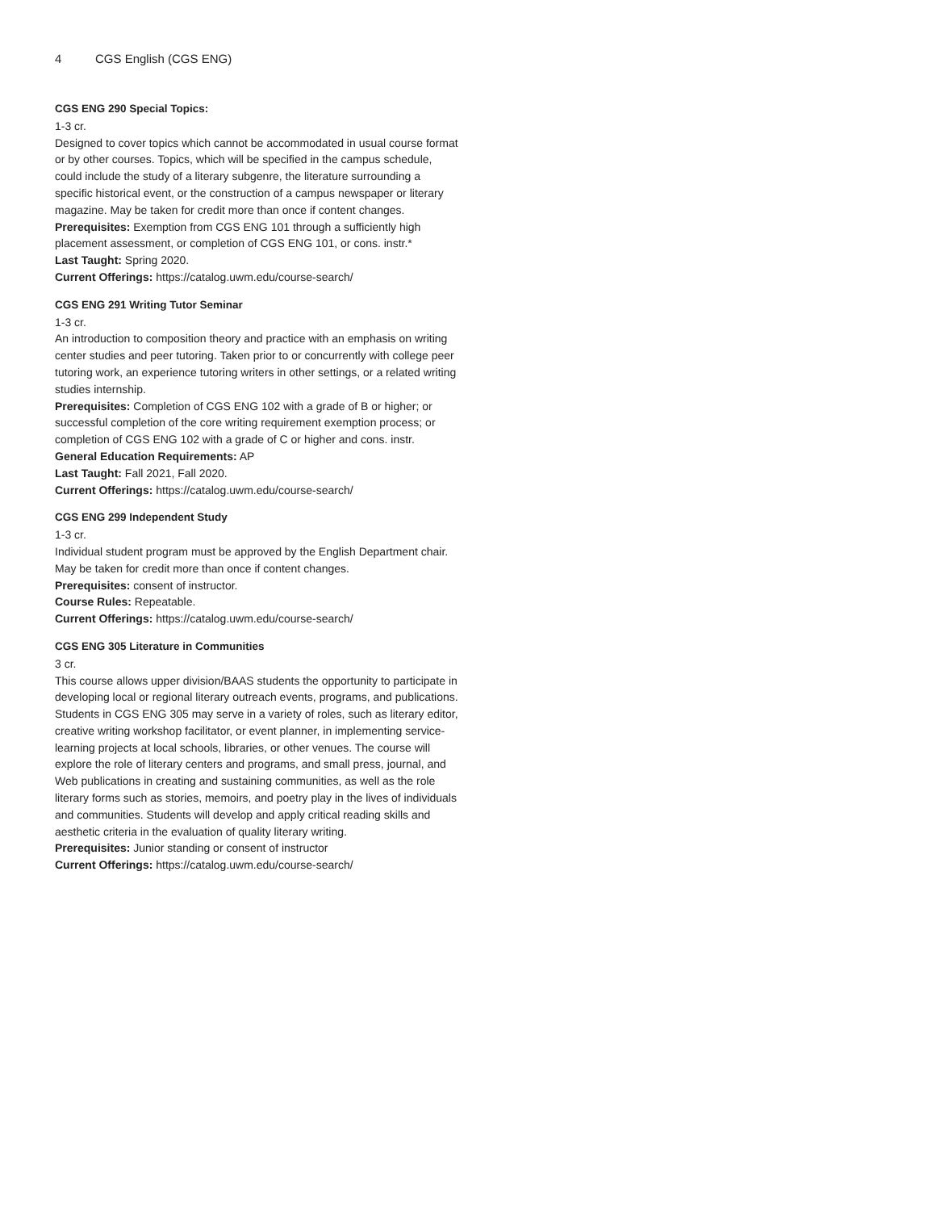4 CGS English (CGS ENG)
CGS ENG 290 Special Topics:
1-3 cr.
Designed to cover topics which cannot be accommodated in usual course format or by other courses. Topics, which will be specified in the campus schedule, could include the study of a literary subgenre, the literature surrounding a specific historical event, or the construction of a campus newspaper or literary magazine. May be taken for credit more than once if content changes.
Prerequisites: Exemption from CGS ENG 101 through a sufficiently high placement assessment, or completion of CGS ENG 101, or cons. instr.*
Last Taught: Spring 2020.
Current Offerings: https://catalog.uwm.edu/course-search/
CGS ENG 291 Writing Tutor Seminar
1-3 cr.
An introduction to composition theory and practice with an emphasis on writing center studies and peer tutoring. Taken prior to or concurrently with college peer tutoring work, an experience tutoring writers in other settings, or a related writing studies internship.
Prerequisites: Completion of CGS ENG 102 with a grade of B or higher; or successful completion of the core writing requirement exemption process; or completion of CGS ENG 102 with a grade of C or higher and cons. instr.
General Education Requirements: AP
Last Taught: Fall 2021, Fall 2020.
Current Offerings: https://catalog.uwm.edu/course-search/
CGS ENG 299 Independent Study
1-3 cr.
Individual student program must be approved by the English Department chair. May be taken for credit more than once if content changes.
Prerequisites: consent of instructor.
Course Rules: Repeatable.
Current Offerings: https://catalog.uwm.edu/course-search/
CGS ENG 305 Literature in Communities
3 cr.
This course allows upper division/BAAS students the opportunity to participate in developing local or regional literary outreach events, programs, and publications. Students in CGS ENG 305 may serve in a variety of roles, such as literary editor, creative writing workshop facilitator, or event planner, in implementing service-learning projects at local schools, libraries, or other venues. The course will explore the role of literary centers and programs, and small press, journal, and Web publications in creating and sustaining communities, as well as the role literary forms such as stories, memoirs, and poetry play in the lives of individuals and communities. Students will develop and apply critical reading skills and aesthetic criteria in the evaluation of quality literary writing.
Prerequisites: Junior standing or consent of instructor
Current Offerings: https://catalog.uwm.edu/course-search/